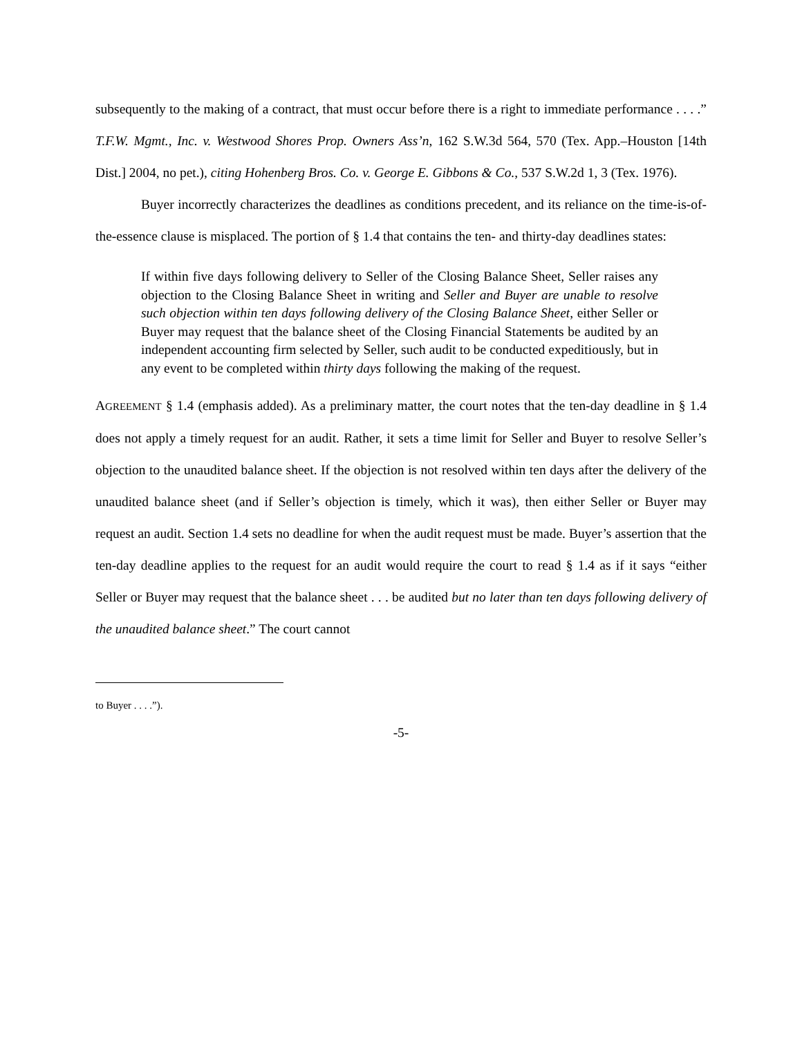subsequently to the making of a contract, that must occur before there is a right to immediate performance . . . .” T.F.W. Mgmt., Inc. v. Westwood Shores Prop. Owners Ass’n, 162 S.W.3d 564, 570 (Tex. App.–Houston [14th Dist.] 2004, no pet.), citing Hohenberg Bros. Co. v. George E. Gibbons & Co., 537 S.W.2d 1, 3 (Tex. 1976).
Buyer incorrectly characterizes the deadlines as conditions precedent, and its reliance on the time-is-of-the-essence clause is misplaced. The portion of § 1.4 that contains the ten- and thirty-day deadlines states:
If within five days following delivery to Seller of the Closing Balance Sheet, Seller raises any objection to the Closing Balance Sheet in writing and Seller and Buyer are unable to resolve such objection within ten days following delivery of the Closing Balance Sheet, either Seller or Buyer may request that the balance sheet of the Closing Financial Statements be audited by an independent accounting firm selected by Seller, such audit to be conducted expeditiously, but in any event to be completed within thirty days following the making of the request.
AGREEMENT § 1.4 (emphasis added). As a preliminary matter, the court notes that the ten-day deadline in § 1.4 does not apply a timely request for an audit. Rather, it sets a time limit for Seller and Buyer to resolve Seller’s objection to the unaudited balance sheet. If the objection is not resolved within ten days after the delivery of the unaudited balance sheet (and if Seller’s objection is timely, which it was), then either Seller or Buyer may request an audit. Section 1.4 sets no deadline for when the audit request must be made. Buyer’s assertion that the ten-day deadline applies to the request for an audit would require the court to read § 1.4 as if it says “either Seller or Buyer may request that the balance sheet . . . be audited but no later than ten days following delivery of the unaudited balance sheet.” The court cannot
to Buyer . . . .”).
-5-